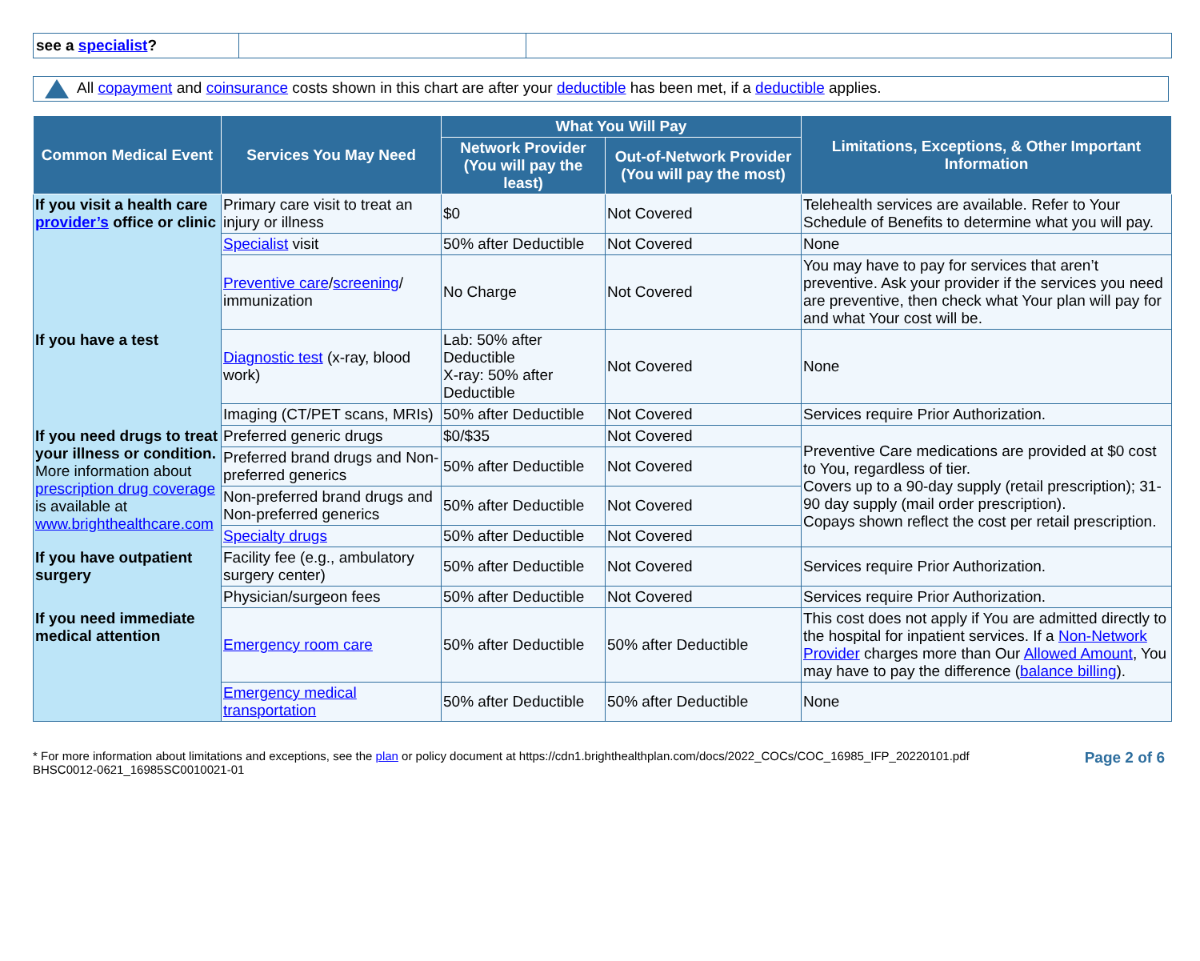| see a specialist ? | | |
All copayment and coinsurance costs shown in this chart are after your deductible has been met, if a deductible applies.
| Common Medical Event | Services You May Need | What You Will Pay | | Limitations, Exceptions, & Other Important Information |
| --- | --- | --- | --- | --- |
| | | Network Provider (You will pay the least) | Out-of-Network Provider (You will pay the most) | |
| If you visit a health care provider’s office or clinic | Primary care visit to treat an injury or illness | $0 | Not Covered | Telehealth services are available. Refer to Your Schedule of Benefits to determine what you will pay. |
| | Specialist visit | 50% after Deductible | Not Covered | None |
| | Preventive care / screening / immunization | No Charge | Not Covered | You may have to pay for services that aren’t preventive. Ask your provider if the services you need are preventive, then check what Your plan will pay for and what Your cost will be. |
| If you have a test | Diagnostic test (x-ray, blood work) | Lab: 50% after Deductible X-ray: 50% after Deductible | Not Covered | None |
| | Imaging (CT/PET scans, MRIs) | 50% after Deductible | Not Covered | Services require Prior Authorization. |
| If you need drugs to treat your illness or condition. More information about prescription drug coverage is available at www.brighthealthcare.com | Preferred generic drugs | $0/$35 | Not Covered | Preventive Care medications are provided at $0 cost to You, regardless of tier. Covers up to a 90-day supply (retail prescription); 31-90 day supply (mail order prescription). Copays shown reflect the cost per retail prescription. |
| | Preferred brand drugs and Non-preferred generics | 50% after Deductible | Not Covered | |
| | Non-preferred brand drugs and Non-preferred generics | 50% after Deductible | Not Covered | |
| | Specialty drugs | 50% after Deductible | Not Covered | |
| If you have outpatient surgery | Facility fee (e.g., ambulatory surgery center) | 50% after Deductible | Not Covered | Services require Prior Authorization. |
| | Physician/surgeon fees | 50% after Deductible | Not Covered | Services require Prior Authorization. |
| If you need immediate medical attention | Emergency room care | 50% after Deductible | 50% after Deductible | This cost does not apply if You are admitted directly to the hospital for inpatient services. If a Non-Network Provider charges more than Our Allowed Amount , You may have to pay the difference ( balance billing ). |
| | Emergency medical transportation | 50% after Deductible | 50% after Deductible | None |
* For more information about limitations and exceptions, see the plan or policy document at https://cdn1.brighthealthplan.com/docs/2022_COCs/COC_16985_IFP_20220101.pdf
BHSC0012-0621_16985SC0010021-01
Page 2 of 6